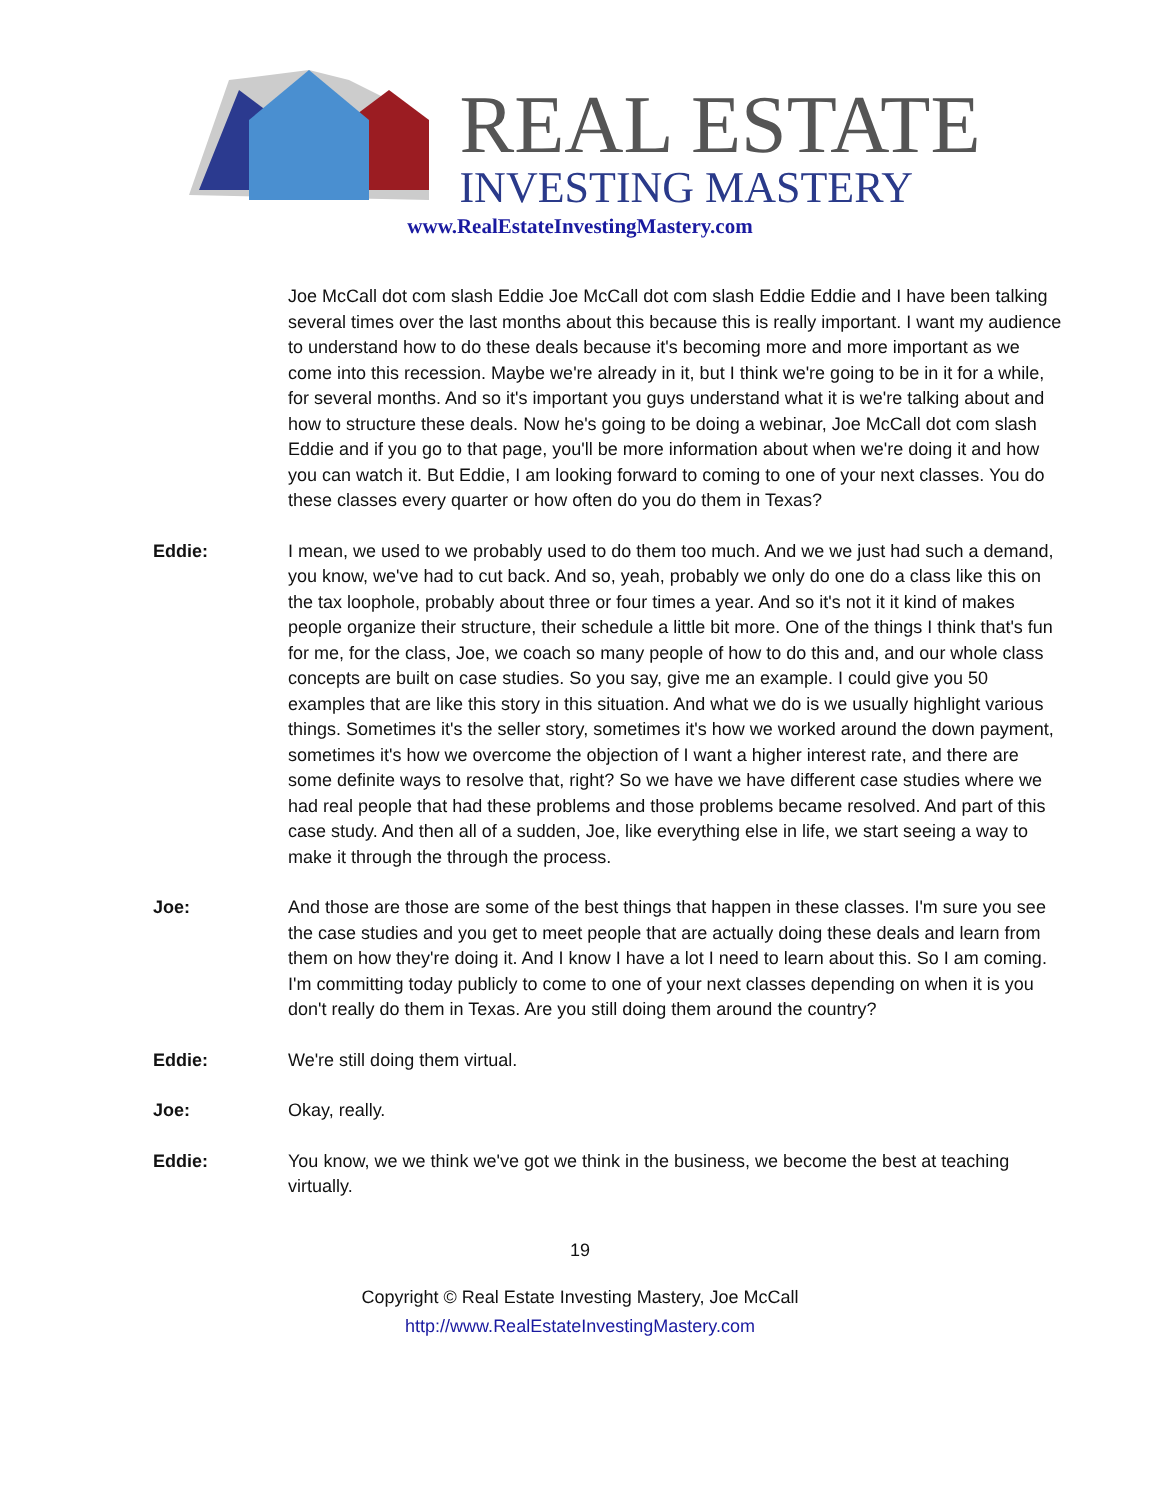REAL ESTATE
INVESTING MASTERY
www.RealEstateInvestingMastery.com
Joe McCall dot com slash Eddie Joe McCall dot com slash Eddie Eddie and I have been talking several times over the last months about this because this is really important. I want my audience to understand how to do these deals because it's becoming more and more important as we come into this recession. Maybe we're already in it, but I think we're going to be in it for a while, for several months. And so it's important you guys understand what it is we're talking about and how to structure these deals. Now he's going to be doing a webinar, Joe McCall dot com slash Eddie and if you go to that page, you'll be more information about when we're doing it and how you can watch it. But Eddie, I am looking forward to coming to one of your next classes. You do these classes every quarter or how often do you do them in Texas?
Eddie: I mean, we used to we probably used to do them too much. And we we just had such a demand, you know, we've had to cut back. And so, yeah, probably we only do one do a class like this on the tax loophole, probably about three or four times a year. And so it's not it it kind of makes people organize their structure, their schedule a little bit more. One of the things I think that's fun for me, for the class, Joe, we coach so many people of how to do this and, and our whole class concepts are built on case studies. So you say, give me an example. I could give you 50 examples that are like this story in this situation. And what we do is we usually highlight various things. Sometimes it's the seller story, sometimes it's how we worked around the down payment, sometimes it's how we overcome the objection of I want a higher interest rate, and there are some definite ways to resolve that, right? So we have we have different case studies where we had real people that had these problems and those problems became resolved. And part of this case study. And then all of a sudden, Joe, like everything else in life, we start seeing a way to make it through the through the process.
Joe: And those are those are some of the best things that happen in these classes. I'm sure you see the case studies and you get to meet people that are actually doing these deals and learn from them on how they're doing it. And I know I have a lot I need to learn about this. So I am coming. I'm committing today publicly to come to one of your next classes depending on when it is you don't really do them in Texas. Are you still doing them around the country?
Eddie: We're still doing them virtual.
Joe: Okay, really.
Eddie: You know, we we think we've got we think in the business, we become the best at teaching virtually.
19
Copyright © Real Estate Investing Mastery, Joe McCall
http://www.RealEstateInvestingMastery.com